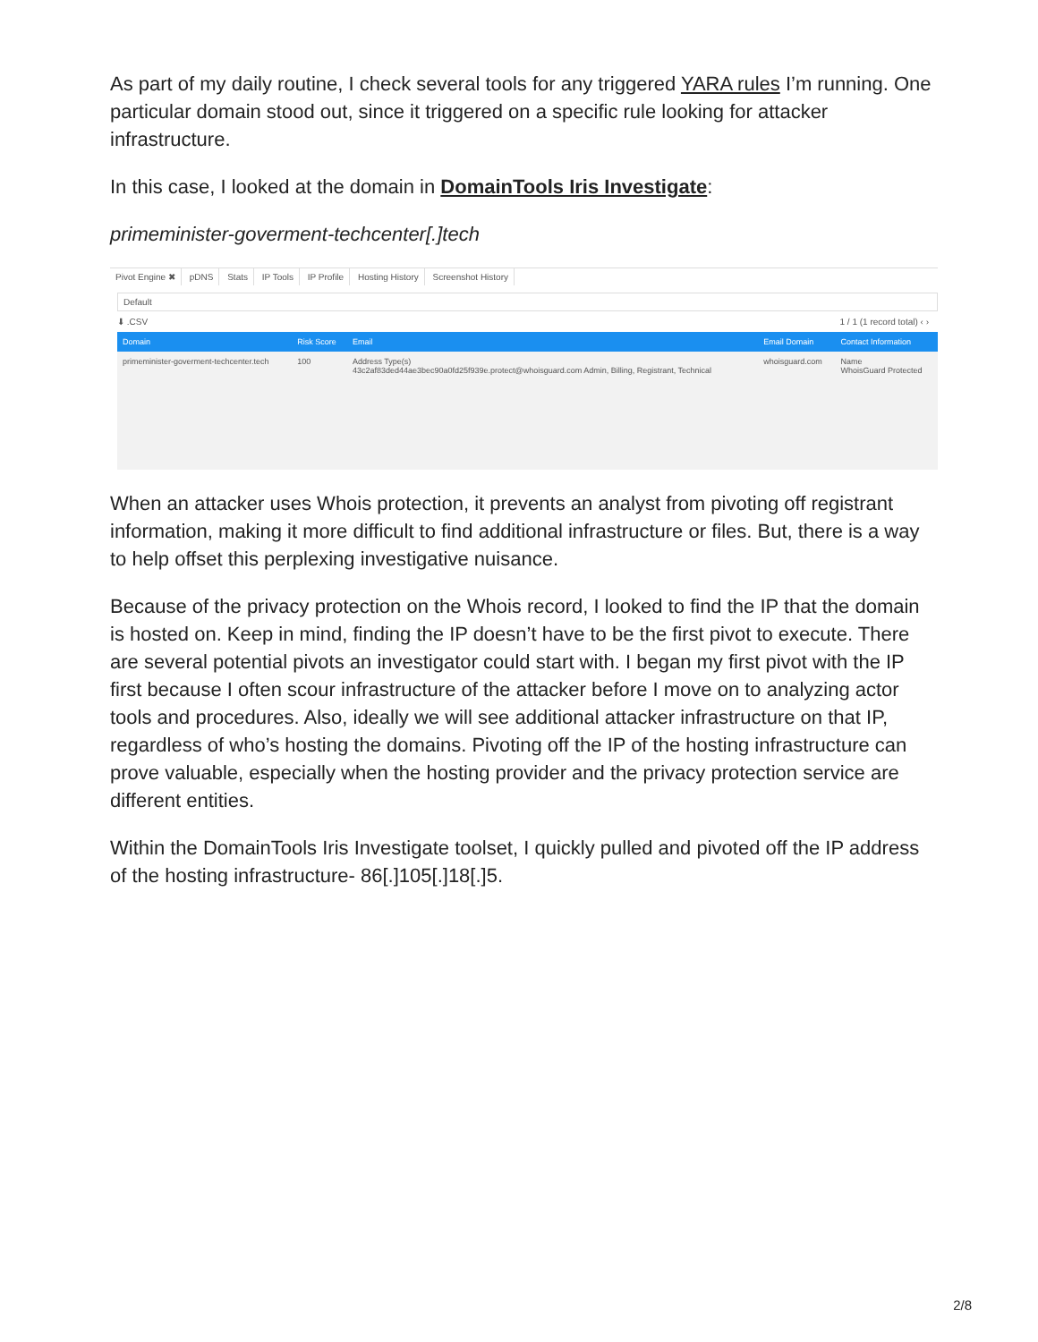As part of my daily routine, I check several tools for any triggered YARA rules I’m running. One particular domain stood out, since it triggered on a specific rule looking for attacker infrastructure.
In this case, I looked at the domain in DomainTools Iris Investigate:
primeminister-goverment-techcenter[.]tech
Pivot Engine ✖ pDNS Stats IP Tools IP Profile Hosting History Screenshot History
Default
⬇ .CSV 1 / 1 (1 record total) ‹ ›
| Domain | Risk Score | Email | Email Domain | Contact Information |
| --- | --- | --- | --- | --- |
| primeminister-goverment-techcenter.tech | 100 | Address Type(s) 43c2af83ded44ae3bec90a0fd25f939e.protect@whoisguard.com Admin, Billing, Registrant, Technical | whoisguard.com | Name WhoisGuard Protected |
When an attacker uses Whois protection, it prevents an analyst from pivoting off registrant information, making it more difficult to find additional infrastructure or files. But, there is a way to help offset this perplexing investigative nuisance.
Because of the privacy protection on the Whois record, I looked to find the IP that the domain is hosted on. Keep in mind, finding the IP doesn’t have to be the first pivot to execute. There are several potential pivots an investigator could start with. I began my first pivot with the IP first because I often scour infrastructure of the attacker before I move on to analyzing actor tools and procedures. Also, ideally we will see additional attacker infrastructure on that IP, regardless of who’s hosting the domains. Pivoting off the IP of the hosting infrastructure can prove valuable, especially when the hosting provider and the privacy protection service are different entities.
Within the DomainTools Iris Investigate toolset, I quickly pulled and pivoted off the IP address of the hosting infrastructure- 86[.]105[.]18[.]5.
2/8